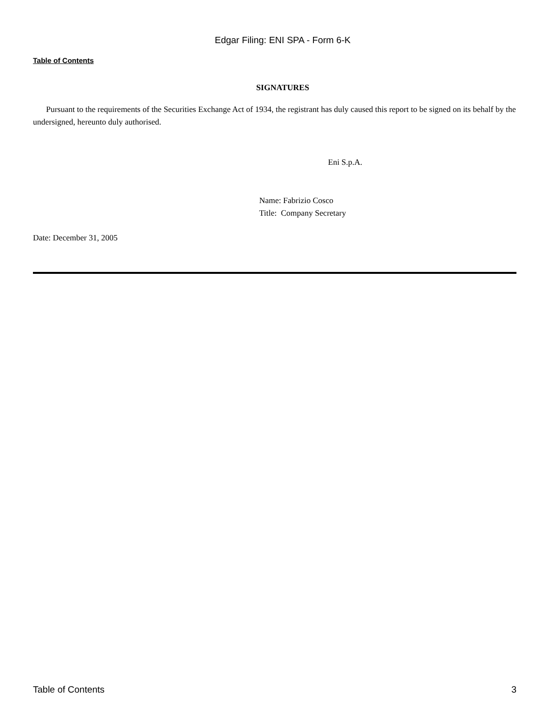Edgar Filing: ENI SPA - Form 6-K
Table of Contents
SIGNATURES
Pursuant to the requirements of the Securities Exchange Act of 1934, the registrant has duly caused this report to be signed on its behalf by the undersigned, hereunto duly authorised.
Eni S.p.A.
Name: Fabrizio Cosco
Title: Company Secretary
Date: December 31, 2005
Table of Contents 3